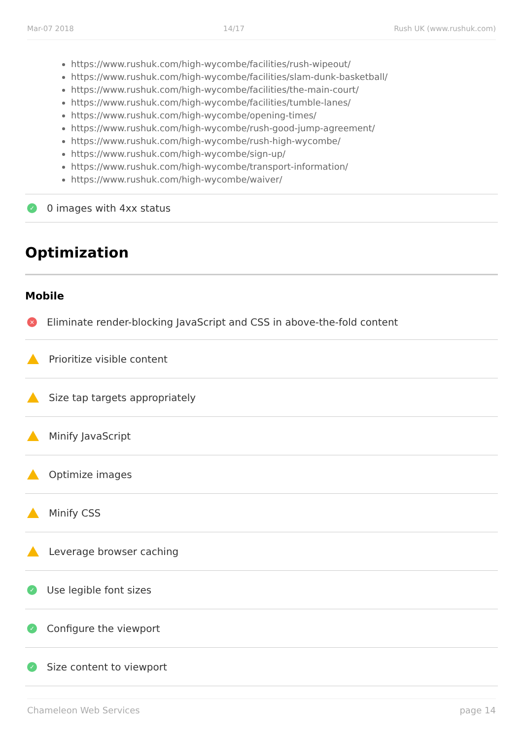Mar-07 2018 14/17 Rush UK (www.rushuk.com)
https://www.rushuk.com/high-wycombe/facilities/rush-wipeout/
https://www.rushuk.com/high-wycombe/facilities/slam-dunk-basketball/
https://www.rushuk.com/high-wycombe/facilities/the-main-court/
https://www.rushuk.com/high-wycombe/facilities/tumble-lanes/
https://www.rushuk.com/high-wycombe/opening-times/
https://www.rushuk.com/high-wycombe/rush-good-jump-agreement/
https://www.rushuk.com/high-wycombe/rush-high-wycombe/
https://www.rushuk.com/high-wycombe/sign-up/
https://www.rushuk.com/high-wycombe/transport-information/
https://www.rushuk.com/high-wycombe/waiver/
✓ 0 images with 4xx status
Optimization
Mobile
× Eliminate render-blocking JavaScript and CSS in above-the-fold content
Prioritize visible content
Size tap targets appropriately
Minify JavaScript
Optimize images
Minify CSS
Leverage browser caching
✓ Use legible font sizes
✓ Configure the viewport
✓ Size content to viewport
Chameleon Web Services page 14